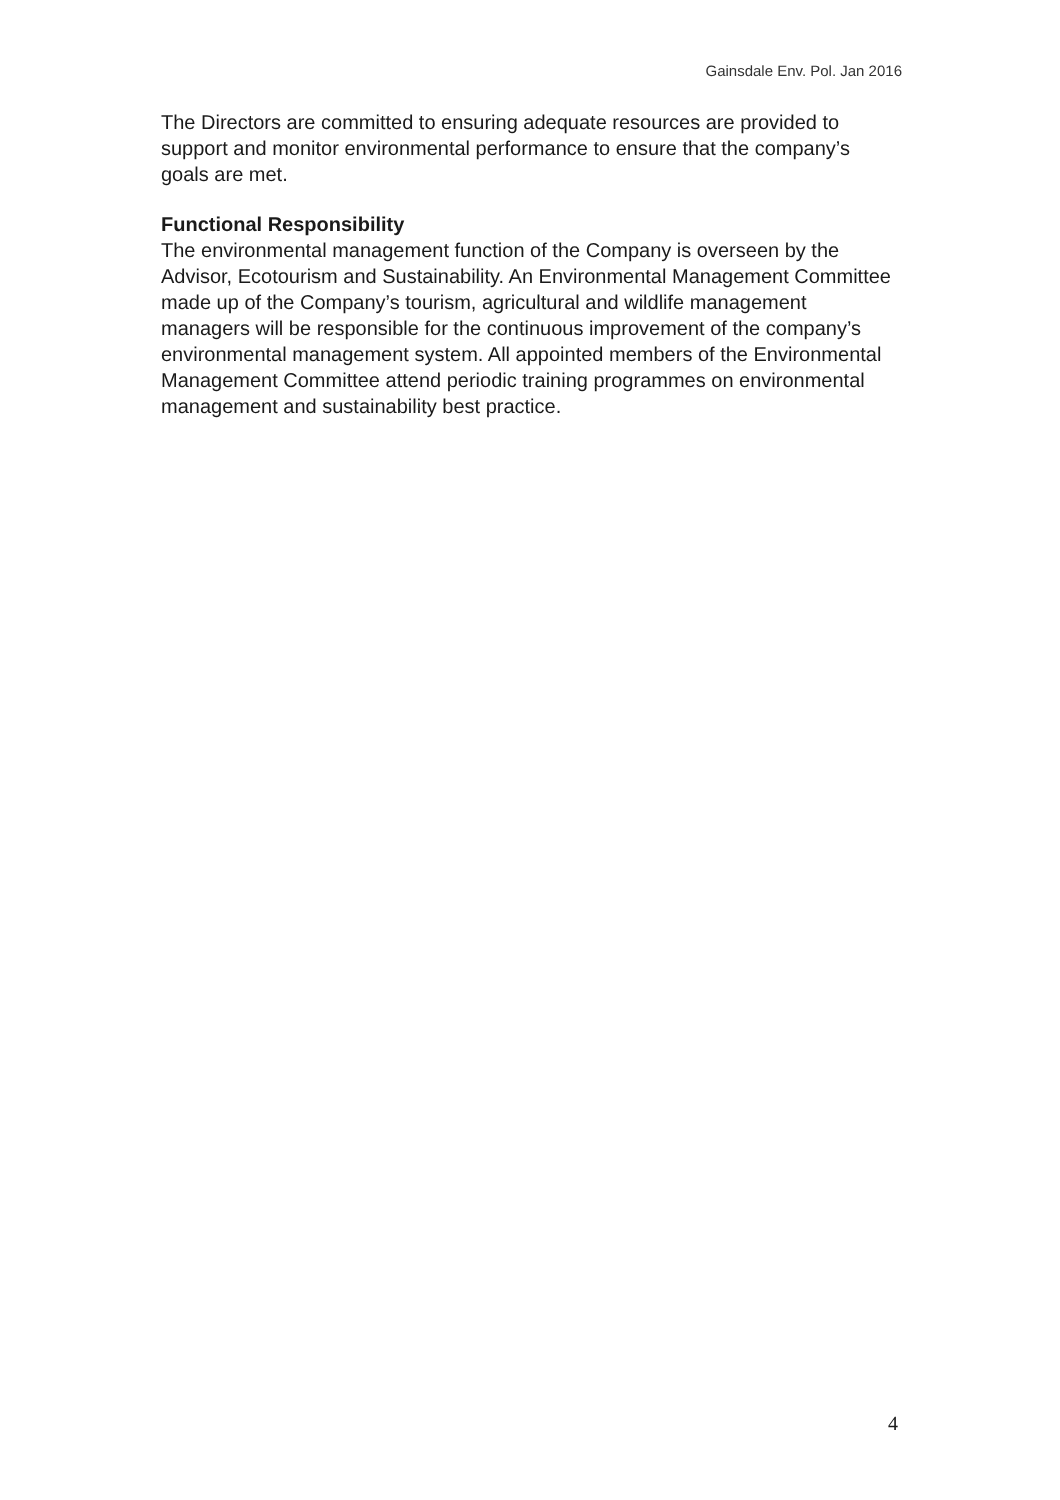Gainsdale Env. Pol. Jan 2016
The Directors are committed to ensuring adequate resources are provided to support and monitor environmental performance to ensure that the company’s goals are met.
Functional Responsibility
The environmental management function of the Company is overseen by the Advisor, Ecotourism and Sustainability. An Environmental Management Committee made up of the Company’s tourism, agricultural and wildlife management managers will be responsible for the continuous improvement of the company’s environmental management system. All appointed members of the Environmental Management Committee attend periodic training programmes on environmental management and sustainability best practice.
4